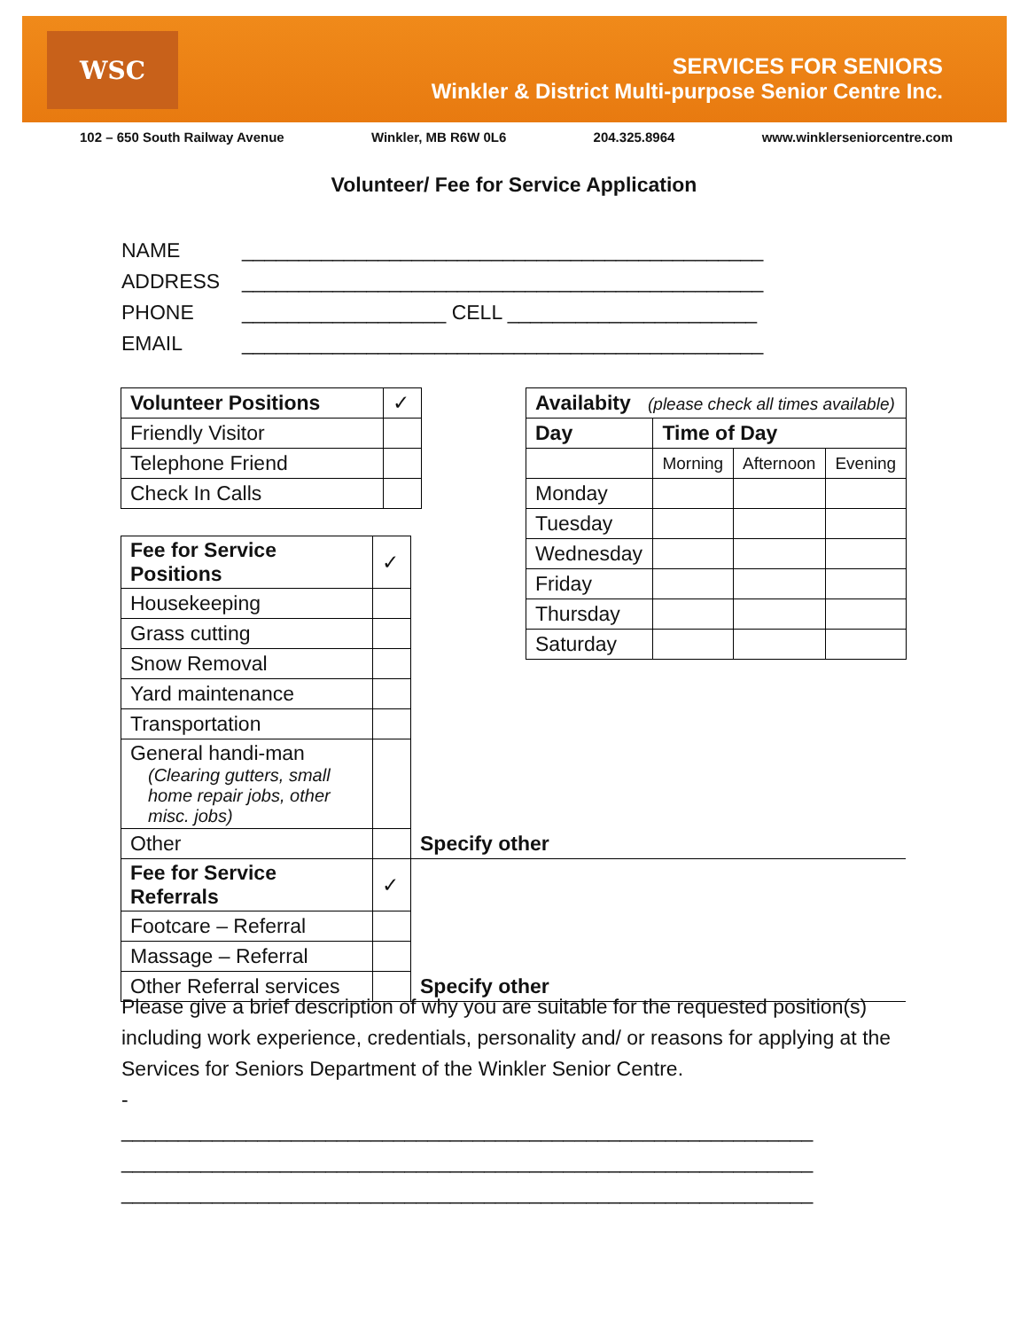SERVICES FOR SENIORS
Winkler & District Multi-purpose Senior Centre Inc.
WSC
102 – 650 South Railway Avenue Winkler, MB R6W 0L6 204.325.8964 www.winklerseniorcentre.com
Volunteer/ Fee for Service Application
NAME ______________________________________________
ADDRESS ______________________________________________
PHONE __________________ CELL ______________________
EMAIL ______________________________________________
| Availabity (please check all times available) | | | |
| Day | Time of Day | | |
| | Morning | Afternoon | Evening |
| Monday | | | |
| Tuesday | | | |
| Wednesday | | | |
| Friday | | | |
| Thursday | | | |
| Saturday | | | |
| Volunteer Positions | ✓ |
| Friendly Visitor | |
| Telephone Friend | |
| Check In Calls | |
| Fee for Service Positions | ✓ | |
| Housekeeping | | |
| Grass cutting | | |
| Snow Removal | | |
| Yard maintenance | | |
| Transportation | | |
| General handi-man (Clearing gutters, small home repair jobs, other misc. jobs) | | |
| Other | | Specify other |
| Fee for Service Referrals | ✓ | |
| Footcare – Referral | | |
| Massage – Referral | | |
| Other Referral services | | Specify other |
Please give a brief description of why you are suitable for the requested position(s) including work experience, credentials, personality and/ or reasons for applying at the Services for Seniors Department of the Winkler Senior Centre.
-
_____________________________________________________________
_____________________________________________________________
_____________________________________________________________